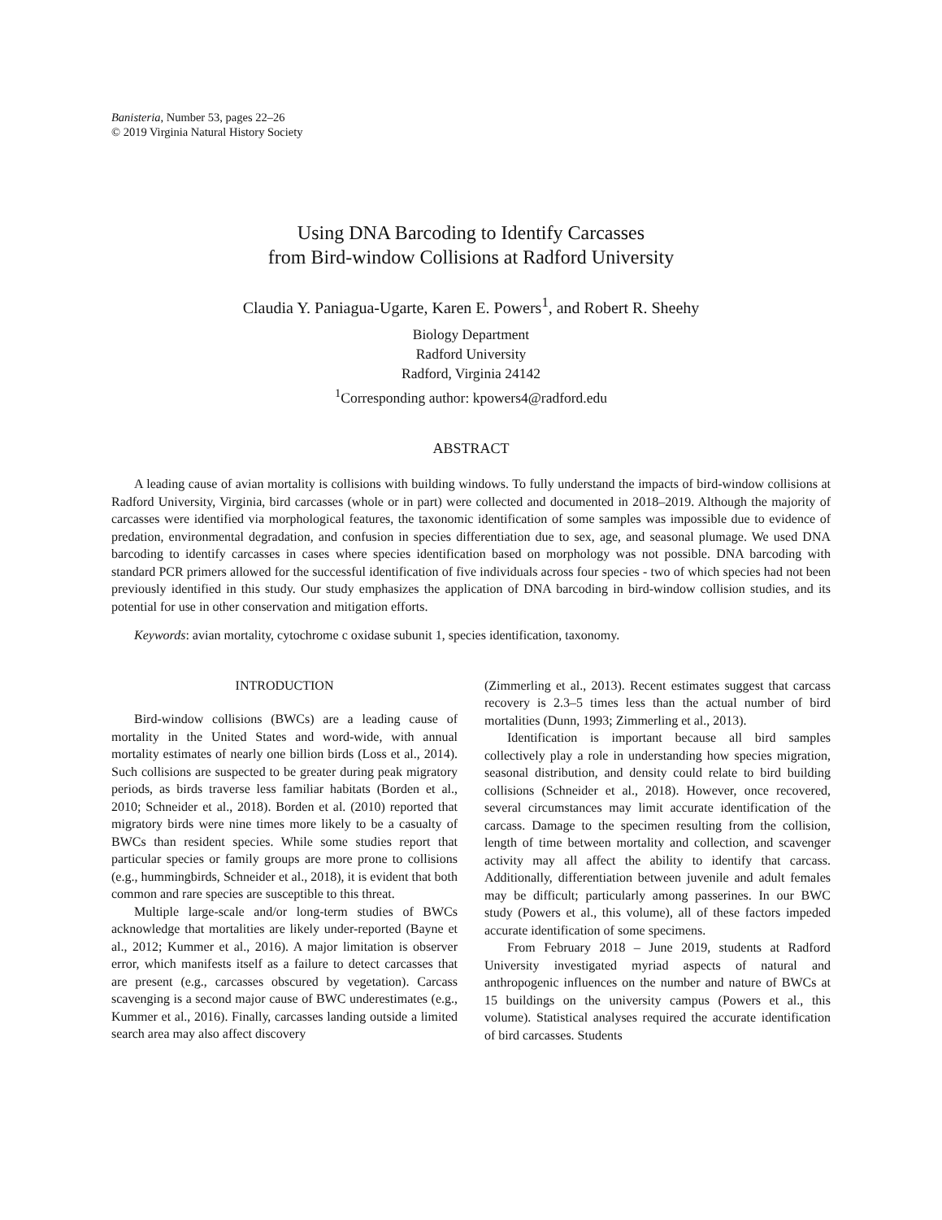Banisteria, Number 53, pages 22–26
© 2019 Virginia Natural History Society
Using DNA Barcoding to Identify Carcasses
from Bird-window Collisions at Radford University
Claudia Y. Paniagua-Ugarte, Karen E. Powers<sup>1</sup>, and Robert R. Sheehy
Biology Department
Radford University
Radford, Virginia 24142
<sup>1</sup> Corresponding author: kpowers4@radford.edu
ABSTRACT
A leading cause of avian mortality is collisions with building windows. To fully understand the impacts of bird-window collisions at Radford University, Virginia, bird carcasses (whole or in part) were collected and documented in 2018–2019. Although the majority of carcasses were identified via morphological features, the taxonomic identification of some samples was impossible due to evidence of predation, environmental degradation, and confusion in species differentiation due to sex, age, and seasonal plumage. We used DNA barcoding to identify carcasses in cases where species identification based on morphology was not possible. DNA barcoding with standard PCR primers allowed for the successful identification of five individuals across four species - two of which species had not been previously identified in this study. Our study emphasizes the application of DNA barcoding in bird-window collision studies, and its potential for use in other conservation and mitigation efforts.
Keywords: avian mortality, cytochrome c oxidase subunit 1, species identification, taxonomy.
INTRODUCTION
Bird-window collisions (BWCs) are a leading cause of mortality in the United States and word-wide, with annual mortality estimates of nearly one billion birds (Loss et al., 2014). Such collisions are suspected to be greater during peak migratory periods, as birds traverse less familiar habitats (Borden et al., 2010; Schneider et al., 2018). Borden et al. (2010) reported that migratory birds were nine times more likely to be a casualty of BWCs than resident species. While some studies report that particular species or family groups are more prone to collisions (e.g., hummingbirds, Schneider et al., 2018), it is evident that both common and rare species are susceptible to this threat.
Multiple large-scale and/or long-term studies of BWCs acknowledge that mortalities are likely under-reported (Bayne et al., 2012; Kummer et al., 2016). A major limitation is observer error, which manifests itself as a failure to detect carcasses that are present (e.g., carcasses obscured by vegetation). Carcass scavenging is a second major cause of BWC underestimates (e.g., Kummer et al., 2016). Finally, carcasses landing outside a limited search area may also affect discovery
(Zimmerling et al., 2013). Recent estimates suggest that carcass recovery is 2.3–5 times less than the actual number of bird mortalities (Dunn, 1993; Zimmerling et al., 2013).
Identification is important because all bird samples collectively play a role in understanding how species migration, seasonal distribution, and density could relate to bird building collisions (Schneider et al., 2018). However, once recovered, several circumstances may limit accurate identification of the carcass. Damage to the specimen resulting from the collision, length of time between mortality and collection, and scavenger activity may all affect the ability to identify that carcass. Additionally, differentiation between juvenile and adult females may be difficult; particularly among passerines. In our BWC study (Powers et al., this volume), all of these factors impeded accurate identification of some specimens.
From February 2018 – June 2019, students at Radford University investigated myriad aspects of natural and anthropogenic influences on the number and nature of BWCs at 15 buildings on the university campus (Powers et al., this volume). Statistical analyses required the accurate identification of bird carcasses. Students